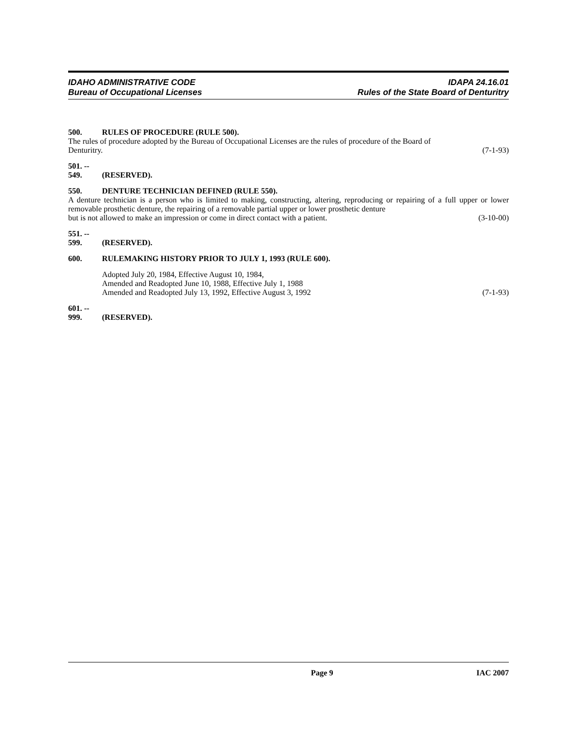IDAHO ADMINISTRATIVE CODE
Bureau of Occupational Licenses
IDAPA 24.16.01
Rules of the State Board of Denturitry
500. RULES OF PROCEDURE (RULE 500).
The rules of procedure adopted by the Bureau of Occupational Licenses are the rules of procedure of the Board of
Denturitry. (7-1-93)
501. -- 549. (RESERVED).
550. DENTURE TECHNICIAN DEFINED (RULE 550).
A denture technician is a person who is limited to making, constructing, altering, reproducing or repairing of a full upper or lower removable prosthetic denture, the repairing of a removable partial upper or lower prosthetic denture
but is not allowed to make an impression or come in direct contact with a patient. (3-10-00)
551. -- 599. (RESERVED).
600. RULEMAKING HISTORY PRIOR TO JULY 1, 1993 (RULE 600).
Adopted July 20, 1984, Effective August 10, 1984,
Amended and Readopted June 10, 1988, Effective July 1, 1988
Amended and Readopted July 13, 1992, Effective August 3, 1992 (7-1-93)
601. -- 999. (RESERVED).
Page 9 IAC 2007